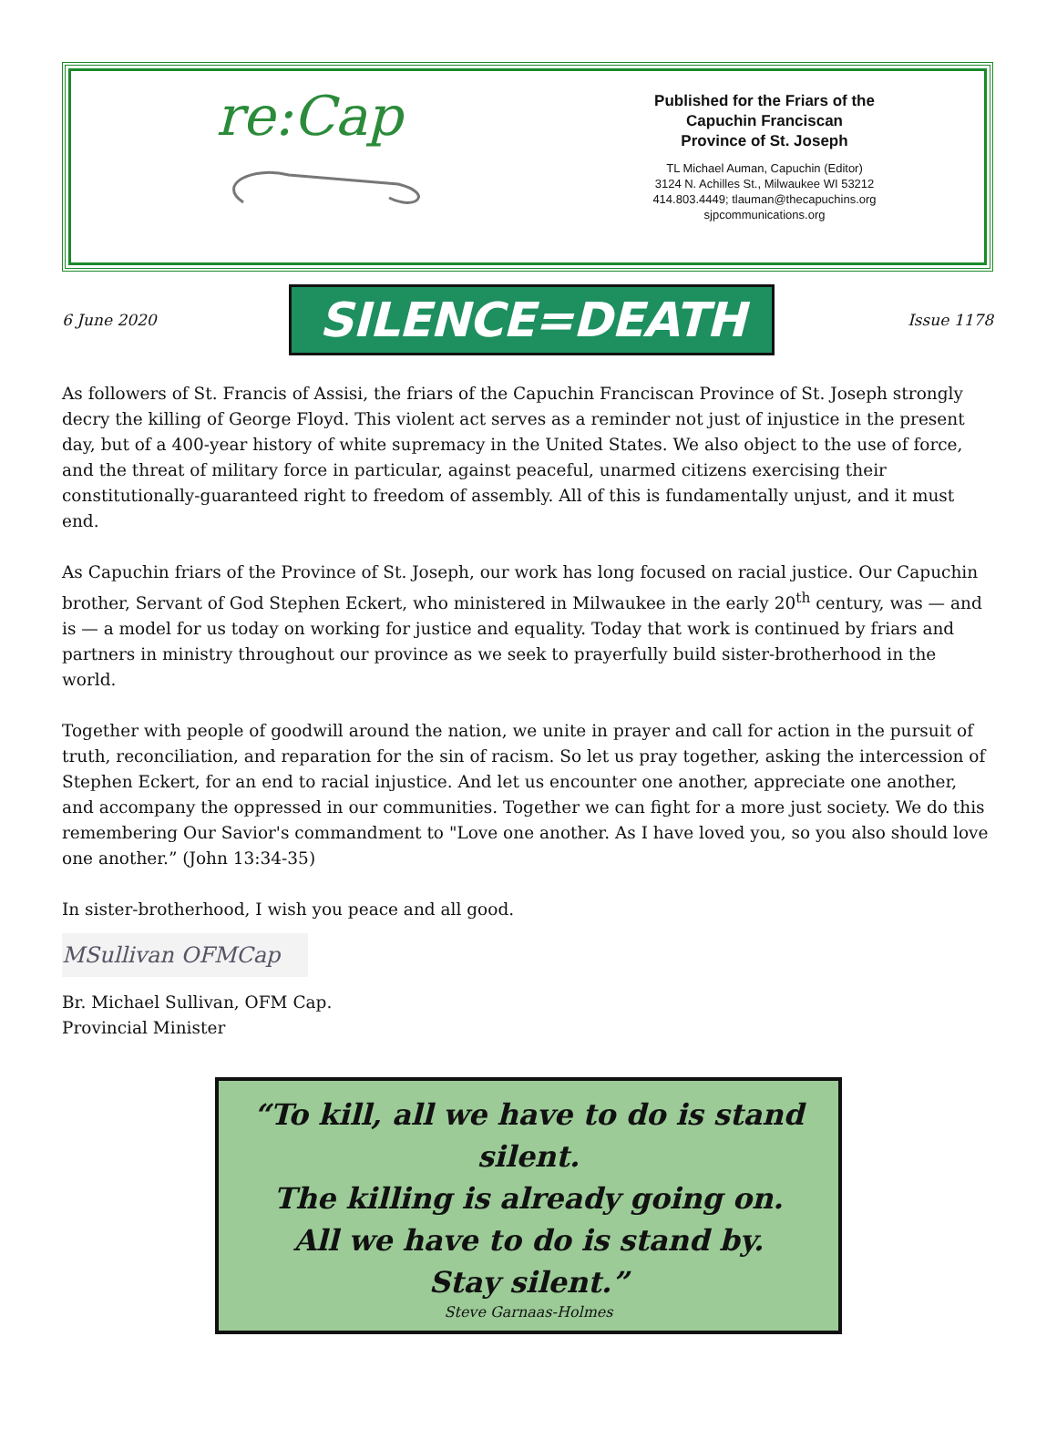re:Cap
Published for the Friars of the
Capuchin Franciscan
Province of St. Joseph
TL Michael Auman, Capuchin (Editor)
3124 N. Achilles St., Milwaukee WI 53212
414.803.4449; tlauman@thecapuchins.org
sjpcommunications.org
6 June 2020 SILENCE=DEATH Issue 1178
As followers of St. Francis of Assisi, the friars of the Capuchin Franciscan Province of St. Joseph strongly decry the killing of George Floyd. This violent act serves as a reminder not just of injustice in the present day, but of a 400-year history of white supremacy in the United States. We also object to the use of force, and the threat of military force in particular, against peaceful, unarmed citizens exercising their constitutionally-guaranteed right to freedom of assembly. All of this is fundamentally unjust, and it must end.
As Capuchin friars of the Province of St. Joseph, our work has long focused on racial justice. Our Capuchin brother, Servant of God Stephen Eckert, who ministered in Milwaukee in the early 20<sup>th</sup> century, was — and is — a model for us today on working for justice and equality. Today that work is continued by friars and partners in ministry throughout our province as we seek to prayerfully build sister-brotherhood in the world.
Together with people of goodwill around the nation, we unite in prayer and call for action in the pursuit of truth, reconciliation, and reparation for the sin of racism. So let us pray together, asking the intercession of Stephen Eckert, for an end to racial injustice. And let us encounter one another, appreciate one another, and accompany the oppressed in our communities. Together we can fight for a more just society. We do this remembering Our Savior's commandment to "Love one another. As I have loved you, so you also should love one another.” (John 13:34-35)
In sister-brotherhood, I wish you peace and all good.
MSullivan OFMCap
Br. Michael Sullivan, OFM Cap.
Provincial Minister
“To kill, all we have to do is stand silent.
The killing is already going on.
All we have to do is stand by.
Stay silent.”
Steve Garnaas-Holmes